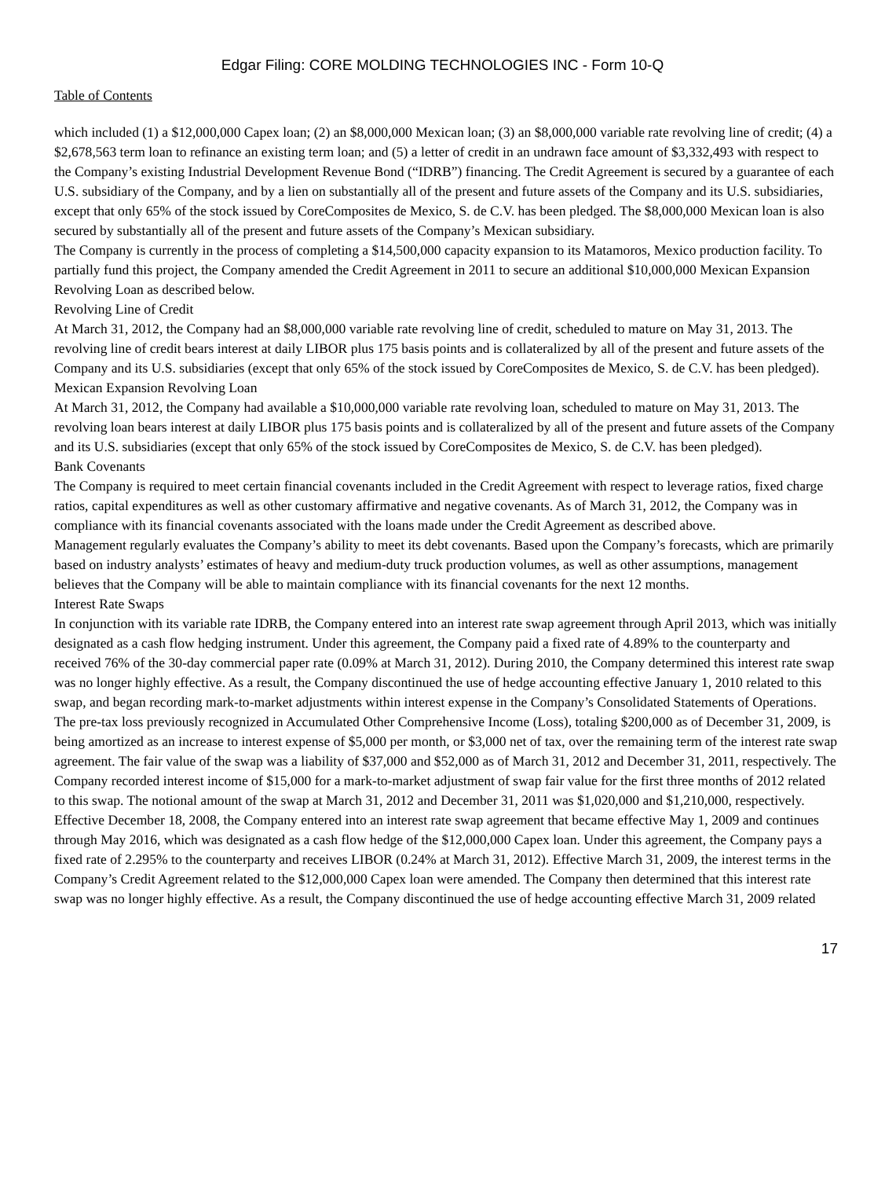Edgar Filing: CORE MOLDING TECHNOLOGIES INC - Form 10-Q
Table of Contents
which included (1) a $12,000,000 Capex loan; (2) an $8,000,000 Mexican loan; (3) an $8,000,000 variable rate revolving line of credit; (4) a $2,678,563 term loan to refinance an existing term loan; and (5) a letter of credit in an undrawn face amount of $3,332,493 with respect to the Company’s existing Industrial Development Revenue Bond (“IDRB”) financing. The Credit Agreement is secured by a guarantee of each U.S. subsidiary of the Company, and by a lien on substantially all of the present and future assets of the Company and its U.S. subsidiaries, except that only 65% of the stock issued by CoreComposites de Mexico, S. de C.V. has been pledged. The $8,000,000 Mexican loan is also secured by substantially all of the present and future assets of the Company’s Mexican subsidiary.
The Company is currently in the process of completing a $14,500,000 capacity expansion to its Matamoros, Mexico production facility. To partially fund this project, the Company amended the Credit Agreement in 2011 to secure an additional $10,000,000 Mexican Expansion Revolving Loan as described below.
Revolving Line of Credit
At March 31, 2012, the Company had an $8,000,000 variable rate revolving line of credit, scheduled to mature on May 31, 2013. The revolving line of credit bears interest at daily LIBOR plus 175 basis points and is collateralized by all of the present and future assets of the Company and its U.S. subsidiaries (except that only 65% of the stock issued by CoreComposites de Mexico, S. de C.V. has been pledged).
Mexican Expansion Revolving Loan
At March 31, 2012, the Company had available a $10,000,000 variable rate revolving loan, scheduled to mature on May 31, 2013. The revolving loan bears interest at daily LIBOR plus 175 basis points and is collateralized by all of the present and future assets of the Company and its U.S. subsidiaries (except that only 65% of the stock issued by CoreComposites de Mexico, S. de C.V. has been pledged).
Bank Covenants
The Company is required to meet certain financial covenants included in the Credit Agreement with respect to leverage ratios, fixed charge ratios, capital expenditures as well as other customary affirmative and negative covenants. As of March 31, 2012, the Company was in compliance with its financial covenants associated with the loans made under the Credit Agreement as described above.
Management regularly evaluates the Company’s ability to meet its debt covenants. Based upon the Company’s forecasts, which are primarily based on industry analysts’ estimates of heavy and medium-duty truck production volumes, as well as other assumptions, management believes that the Company will be able to maintain compliance with its financial covenants for the next 12 months.
Interest Rate Swaps
In conjunction with its variable rate IDRB, the Company entered into an interest rate swap agreement through April 2013, which was initially designated as a cash flow hedging instrument. Under this agreement, the Company paid a fixed rate of 4.89% to the counterparty and received 76% of the 30-day commercial paper rate (0.09% at March 31, 2012). During 2010, the Company determined this interest rate swap was no longer highly effective. As a result, the Company discontinued the use of hedge accounting effective January 1, 2010 related to this swap, and began recording mark-to-market adjustments within interest expense in the Company’s Consolidated Statements of Operations. The pre-tax loss previously recognized in Accumulated Other Comprehensive Income (Loss), totaling $200,000 as of December 31, 2009, is being amortized as an increase to interest expense of $5,000 per month, or $3,000 net of tax, over the remaining term of the interest rate swap agreement. The fair value of the swap was a liability of $37,000 and $52,000 as of March 31, 2012 and December 31, 2011, respectively. The Company recorded interest income of $15,000 for a mark-to-market adjustment of swap fair value for the first three months of 2012 related to this swap. The notional amount of the swap at March 31, 2012 and December 31, 2011 was $1,020,000 and $1,210,000, respectively.
Effective December 18, 2008, the Company entered into an interest rate swap agreement that became effective May 1, 2009 and continues through May 2016, which was designated as a cash flow hedge of the $12,000,000 Capex loan. Under this agreement, the Company pays a fixed rate of 2.295% to the counterparty and receives LIBOR (0.24% at March 31, 2012). Effective March 31, 2009, the interest terms in the Company’s Credit Agreement related to the $12,000,000 Capex loan were amended. The Company then determined that this interest rate swap was no longer highly effective. As a result, the Company discontinued the use of hedge accounting effective March 31, 2009 related
17